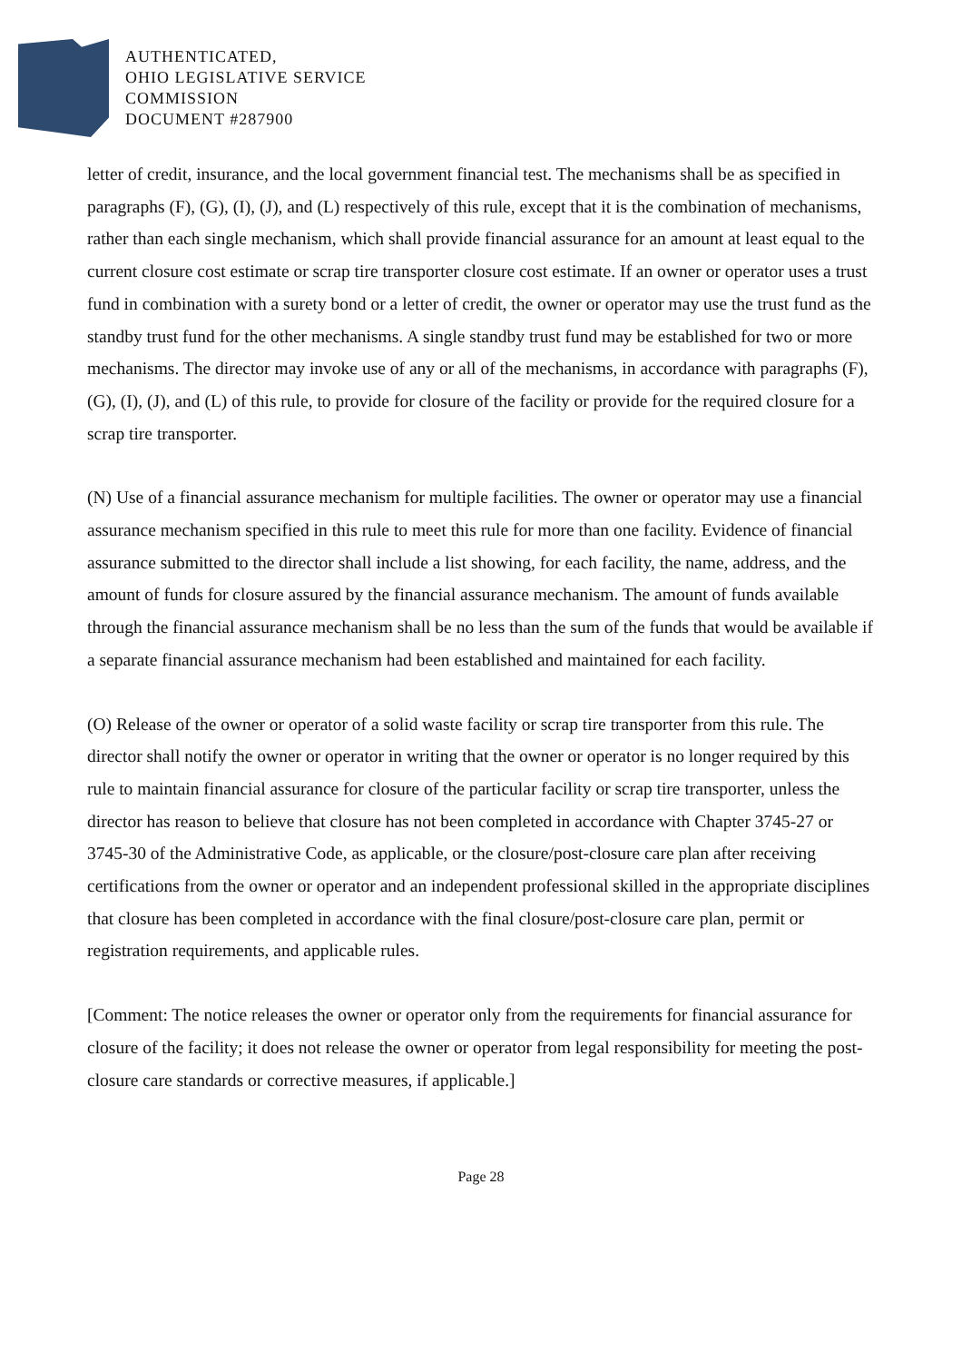AUTHENTICATED,
OHIO LEGISLATIVE SERVICE
COMMISSION
DOCUMENT #287900
letter of credit, insurance, and the local government financial test. The mechanisms shall be as specified in paragraphs (F), (G), (I), (J), and (L) respectively of this rule, except that it is the combination of mechanisms, rather than each single mechanism, which shall provide financial assurance for an amount at least equal to the current closure cost estimate or scrap tire transporter closure cost estimate. If an owner or operator uses a trust fund in combination with a surety bond or a letter of credit, the owner or operator may use the trust fund as the standby trust fund for the other mechanisms. A single standby trust fund may be established for two or more mechanisms. The director may invoke use of any or all of the mechanisms, in accordance with paragraphs (F), (G), (I), (J), and (L) of this rule, to provide for closure of the facility or provide for the required closure for a scrap tire transporter.
(N) Use of a financial assurance mechanism for multiple facilities. The owner or operator may use a financial assurance mechanism specified in this rule to meet this rule for more than one facility. Evidence of financial assurance submitted to the director shall include a list showing, for each facility, the name, address, and the amount of funds for closure assured by the financial assurance mechanism. The amount of funds available through the financial assurance mechanism shall be no less than the sum of the funds that would be available if a separate financial assurance mechanism had been established and maintained for each facility.
(O) Release of the owner or operator of a solid waste facility or scrap tire transporter from this rule. The director shall notify the owner or operator in writing that the owner or operator is no longer required by this rule to maintain financial assurance for closure of the particular facility or scrap tire transporter, unless the director has reason to believe that closure has not been completed in accordance with Chapter 3745-27 or 3745-30 of the Administrative Code, as applicable, or the closure/post-closure care plan after receiving certifications from the owner or operator and an independent professional skilled in the appropriate disciplines that closure has been completed in accordance with the final closure/post-closure care plan, permit or registration requirements, and applicable rules.
[Comment: The notice releases the owner or operator only from the requirements for financial assurance for closure of the facility; it does not release the owner or operator from legal responsibility for meeting the post-closure care standards or corrective measures, if applicable.]
Page 28